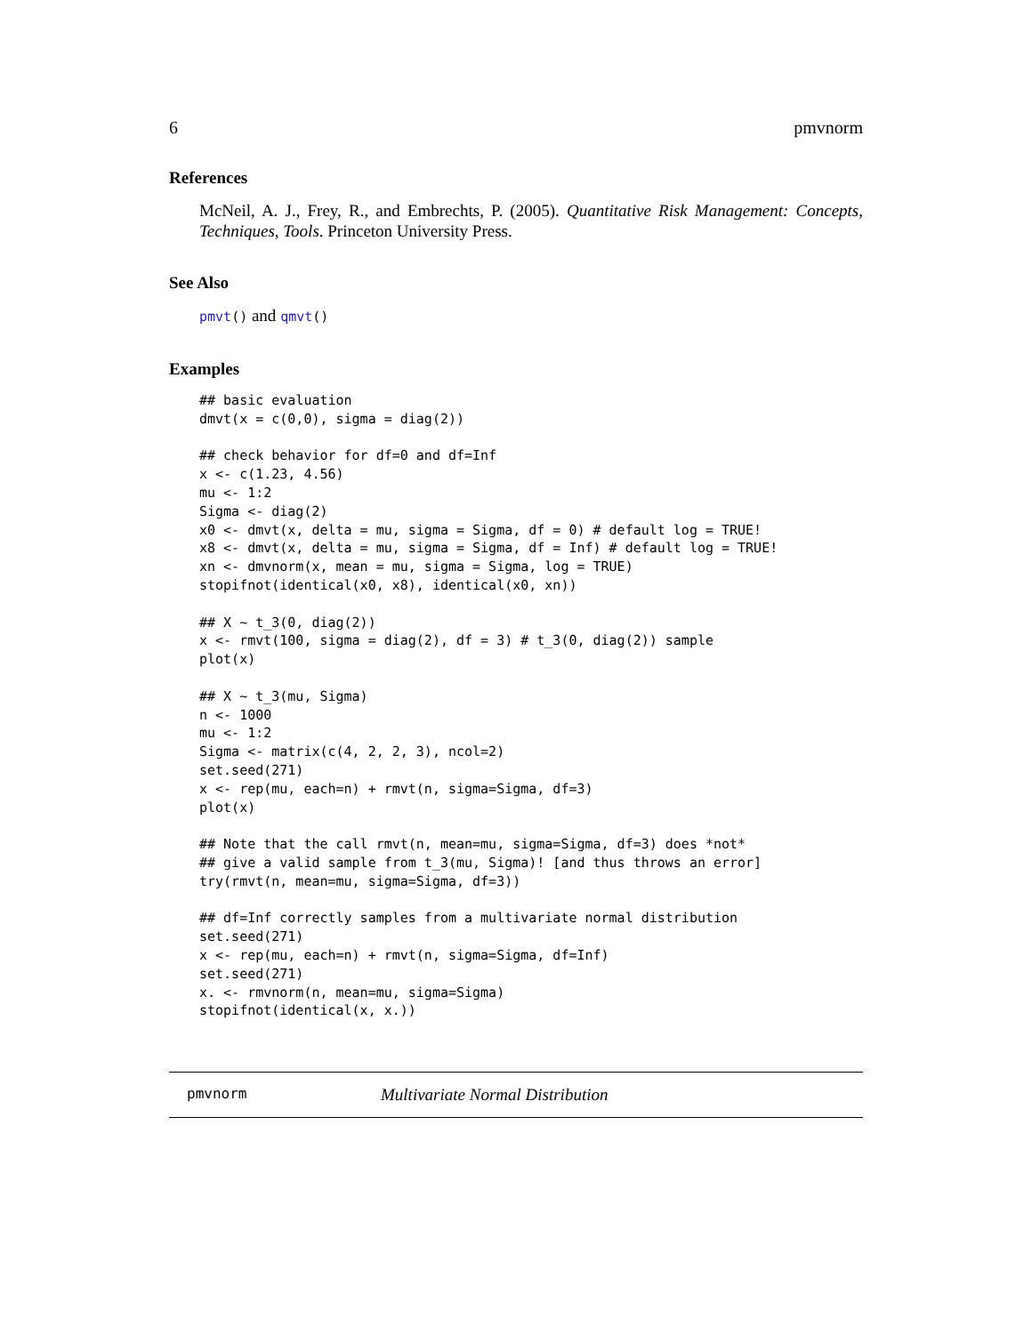6 pmvnorm
References
McNeil, A. J., Frey, R., and Embrechts, P. (2005). Quantitative Risk Management: Concepts, Techniques, Tools. Princeton University Press.
See Also
pmvt() and qmvt()
Examples
## basic evaluation
dmvt(x = c(0,0), sigma = diag(2))

## check behavior for df=0 and df=Inf
x <- c(1.23, 4.56)
mu <- 1:2
Sigma <- diag(2)
x0 <- dmvt(x, delta = mu, sigma = Sigma, df = 0) # default log = TRUE!
x8 <- dmvt(x, delta = mu, sigma = Sigma, df = Inf) # default log = TRUE!
xn <- dmvnorm(x, mean = mu, sigma = Sigma, log = TRUE)
stopifnot(identical(x0, x8), identical(x0, xn))

## X ~ t_3(0, diag(2))
x <- rmvt(100, sigma = diag(2), df = 3) # t_3(0, diag(2)) sample
plot(x)

## X ~ t_3(mu, Sigma)
n <- 1000
mu <- 1:2
Sigma <- matrix(c(4, 2, 2, 3), ncol=2)
set.seed(271)
x <- rep(mu, each=n) + rmvt(n, sigma=Sigma, df=3)
plot(x)

## Note that the call rmvt(n, mean=mu, sigma=Sigma, df=3) does *not*
## give a valid sample from t_3(mu, Sigma)! [and thus throws an error]
try(rmvt(n, mean=mu, sigma=Sigma, df=3))

## df=Inf correctly samples from a multivariate normal distribution
set.seed(271)
x <- rep(mu, each=n) + rmvt(n, sigma=Sigma, df=Inf)
set.seed(271)
x. <- rmvnorm(n, mean=mu, sigma=Sigma)
stopifnot(identical(x, x.))
pmvnorm Multivariate Normal Distribution